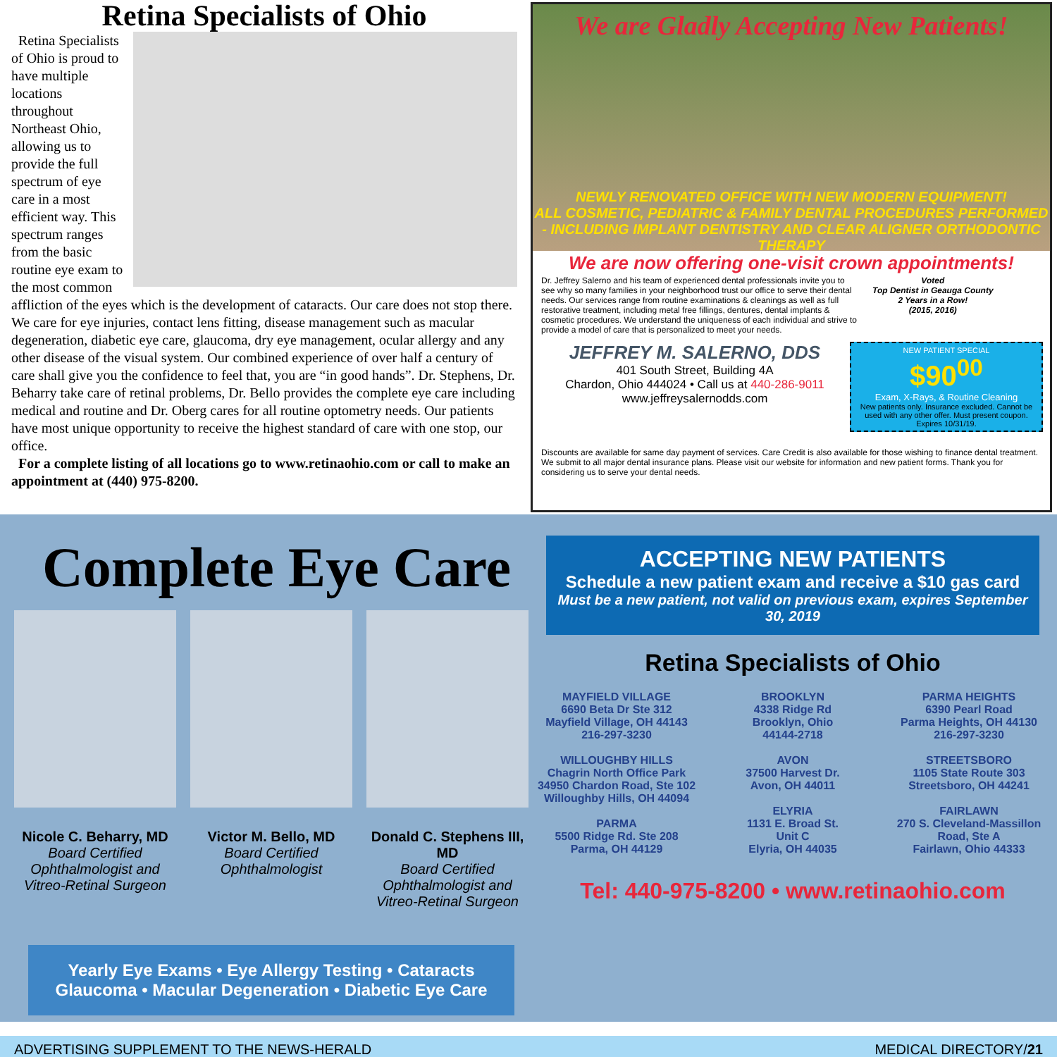Retina Specialists of Ohio
Retina Specialists of Ohio is proud to have multiple locations throughout Northeast Ohio, allowing us to provide the full spectrum of eye care in a most efficient way. This spectrum ranges from the basic routine eye exam to the most common affliction of the eyes which is the development of cataracts. Our care does not stop there. We care for eye injuries, contact lens fitting, disease management such as macular degeneration, diabetic eye care, glaucoma, dry eye management, ocular allergy and any other disease of the visual system. Our combined experience of over half a century of care shall give you the confidence to feel that, you are “in good hands”. Dr. Stephens, Dr. Beharry take care of retinal problems, Dr. Bello provides the complete eye care including medical and routine and Dr. Oberg cares for all routine optometry needs. Our patients have most unique opportunity to receive the highest standard of care with one stop, our office.
For a complete listing of all locations go to www.retinaohio.com or call to make an appointment at (440) 975-8200.
We are Gladly Accepting New Patients!
NEWLY RENOVATED OFFICE WITH NEW MODERN EQUIPMENT!
ALL COSMETIC, PEDIATRIC & FAMILY DENTAL PROCEDURES PERFORMED - INCLUDING IMPLANT DENTISTRY AND CLEAR ALIGNER ORTHODONTIC THERAPY
We are now offering one-visit crown appointments!
Dr. Jeffrey Salerno and his team of experienced dental professionals invite you to see why so many families in your neighborhood trust our office to serve their dental needs. Our services range from routine examinations & cleanings as well as full restorative treatment, including metal free fillings, dentures, dental implants & cosmetic procedures. We understand the uniqueness of each individual and strive to provide a model of care that is personalized to meet your needs.
Voted
Top Dentist in Geauga County
2 Years in a Row!
(2015, 2016)
JEFFREY M. SALERNO, DDS
401 South Street, Building 4A
Chardon, Ohio 444024 • Call us at 440-286-9011
www.jeffreysalernodds.com
NEW PATIENT SPECIAL
$90<sup>00</sup>
Exam, X-Rays, & Routine Cleaning
New patients only. Insurance excluded. Cannot be used with any other offer. Must present coupon. Expires 10/31/19.
Discounts are available for same day payment of services. Care Credit is also available for those wishing to finance dental treatment. We submit to all major dental insurance plans. Please visit our website for information and new patient forms. Thank you for considering us to serve your dental needs.
Complete Eye Care
Nicole C. Beharry, MD
Board Certified Ophthalmologist and Vitreo-Retinal Surgeon
Victor M. Bello, MD
Board Certified Ophthalmologist
Donald C. Stephens III, MD
Board Certified Ophthalmologist and Vitreo-Retinal Surgeon
Yearly Eye Exams • Eye Allergy Testing • Cataracts
Glaucoma • Macular Degeneration • Diabetic Eye Care
ACCEPTING NEW PATIENTS
Schedule a new patient exam and receive a $10 gas card
Must be a new patient, not valid on previous exam, expires September 30, 2019
Retina Specialists of Ohio
MAYFIELD VILLAGE
6690 Beta Dr Ste 312
Mayfield Village, OH 44143
216-297-3230
WILLOUGHBY HILLS
Chagrin North Office Park
34950 Chardon Road, Ste 102
Willoughby Hills, OH 44094
PARMA
5500 Ridge Rd. Ste 208
Parma, OH 44129
BROOKLYN
4338 Ridge Rd
Brooklyn, Ohio
44144-2718
AVON
37500 Harvest Dr.
Avon, OH 44011
ELYRIA
1131 E. Broad St.
Unit C
Elyria, OH 44035
PARMA HEIGHTS
6390 Pearl Road
Parma Heights, OH 44130
216-297-3230
STREETSBORO
1105 State Route 303
Streetsboro, OH 44241
FAIRLAWN
270 S. Cleveland-Massillon Road, Ste A
Fairlawn, Ohio 44333
Tel: 440-975-8200 • www.retinaohio.com
ADVERTISING SUPPLEMENT TO THE NEWS-HERALD MEDICAL DIRECTORY/21